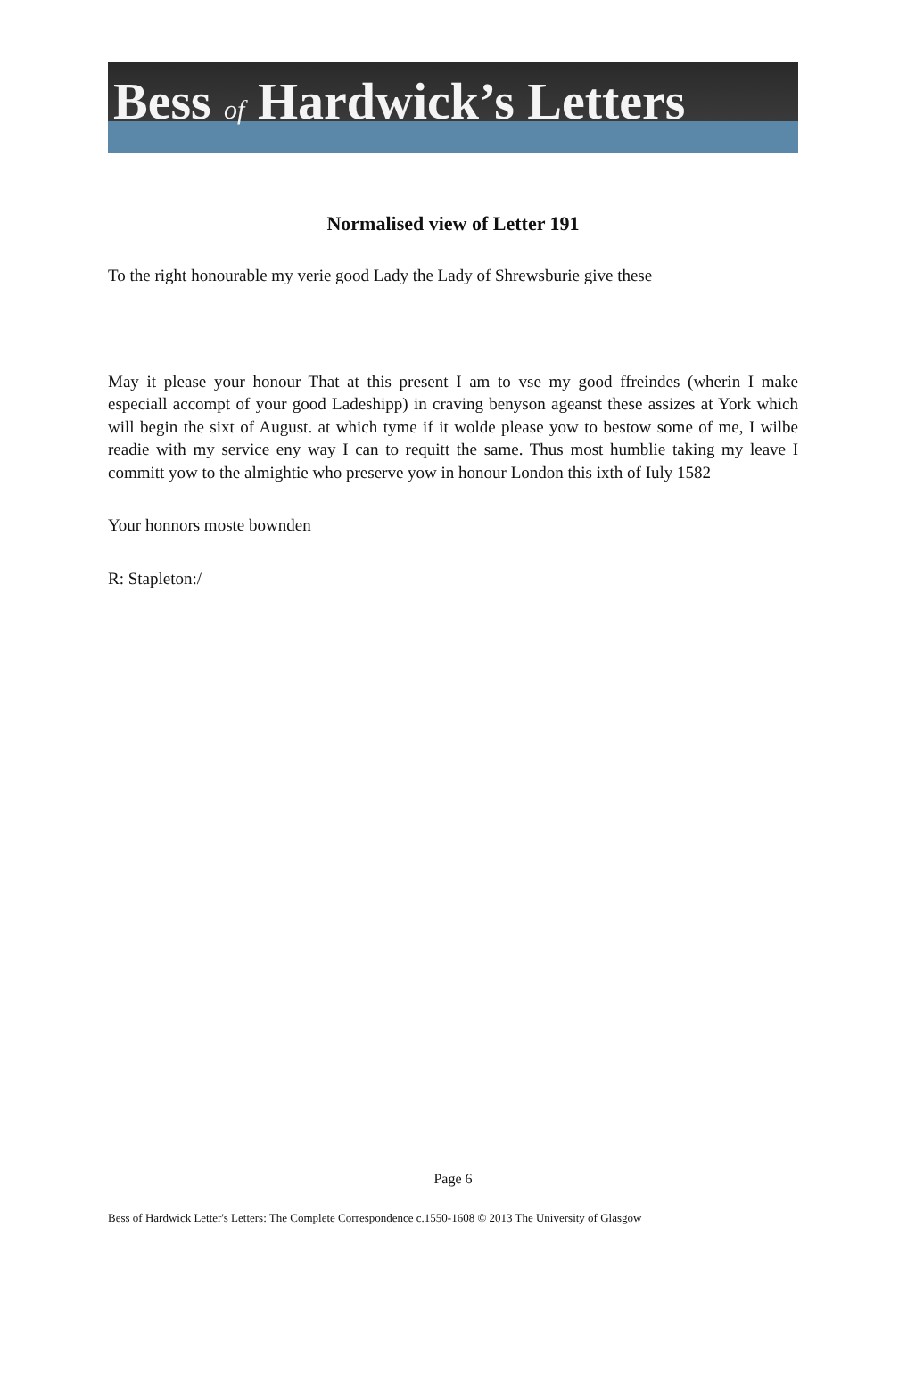Bess of Hardwick’s Letters
Normalised view of Letter 191
To the right honourable my verie good Lady the Lady of Shrewsburie give these
May it please your honour That at this present I am to vse my good ffreindes (wherin I make especiall accompt of your good Ladeshipp) in craving benyson ageanst these assizes at York which will begin the sixt of August. at which tyme if it wolde please yow to bestow some of me, I wilbe readie with my service eny way I can to requitt the same. Thus most humblie taking my leave I committ yow to the almightie who preserve yow in honour London this ixth of Iuly 1582
Your honnors moste bownden
R: Stapleton:/
Page 6
Bess of Hardwick Letter's Letters: The Complete Correspondence c.1550-1608 © 2013 The University of Glasgow